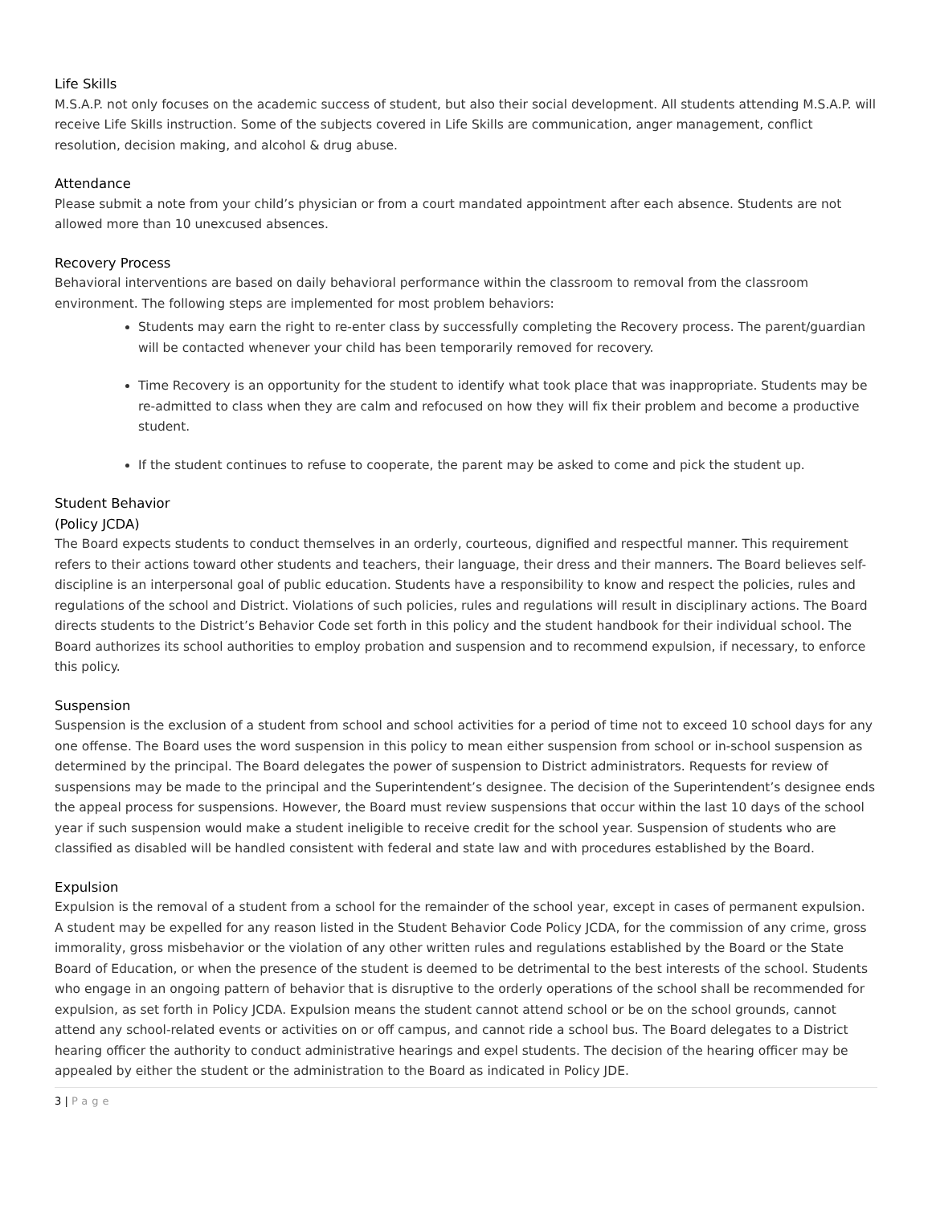Life Skills
M.S.A.P. not only focuses on the academic success of student, but also their social development. All students attending M.S.A.P. will receive Life Skills instruction. Some of the subjects covered in Life Skills are communication, anger management, conflict resolution, decision making, and alcohol & drug abuse.
Attendance
Please submit a note from your child’s physician or from a court mandated appointment after each absence. Students are not allowed more than 10 unexcused absences.
Recovery Process
Behavioral interventions are based on daily behavioral performance within the classroom to removal from the classroom environment. The following steps are implemented for most problem behaviors:
Students may earn the right to re-enter class by successfully completing the Recovery process. The parent/guardian will be contacted whenever your child has been temporarily removed for recovery.
Time Recovery is an opportunity for the student to identify what took place that was inappropriate. Students may be re-admitted to class when they are calm and refocused on how they will fix their problem and become a productive student.
If the student continues to refuse to cooperate, the parent may be asked to come and pick the student up.
Student Behavior
(Policy JCDA)
The Board expects students to conduct themselves in an orderly, courteous, dignified and respectful manner. This requirement refers to their actions toward other students and teachers, their language, their dress and their manners. The Board believes self-discipline is an interpersonal goal of public education. Students have a responsibility to know and respect the policies, rules and regulations of the school and District. Violations of such policies, rules and regulations will result in disciplinary actions. The Board directs students to the District’s Behavior Code set forth in this policy and the student handbook for their individual school. The Board authorizes its school authorities to employ probation and suspension and to recommend expulsion, if necessary, to enforce this policy.
Suspension
Suspension is the exclusion of a student from school and school activities for a period of time not to exceed 10 school days for any one offense. The Board uses the word suspension in this policy to mean either suspension from school or in-school suspension as determined by the principal. The Board delegates the power of suspension to District administrators. Requests for review of suspensions may be made to the principal and the Superintendent’s designee. The decision of the Superintendent’s designee ends the appeal process for suspensions. However, the Board must review suspensions that occur within the last 10 days of the school year if such suspension would make a student ineligible to receive credit for the school year. Suspension of students who are classified as disabled will be handled consistent with federal and state law and with procedures established by the Board.
Expulsion
Expulsion is the removal of a student from a school for the remainder of the school year, except in cases of permanent expulsion. A student may be expelled for any reason listed in the Student Behavior Code Policy JCDA, for the commission of any crime, gross immorality, gross misbehavior or the violation of any other written rules and regulations established by the Board or the State Board of Education, or when the presence of the student is deemed to be detrimental to the best interests of the school. Students who engage in an ongoing pattern of behavior that is disruptive to the orderly operations of the school shall be recommended for expulsion, as set forth in Policy JCDA. Expulsion means the student cannot attend school or be on the school grounds, cannot attend any school-related events or activities on or off campus, and cannot ride a school bus. The Board delegates to a District hearing officer the authority to conduct administrative hearings and expel students. The decision of the hearing officer may be appealed by either the student or the administration to the Board as indicated in Policy JDE.
3 | Page